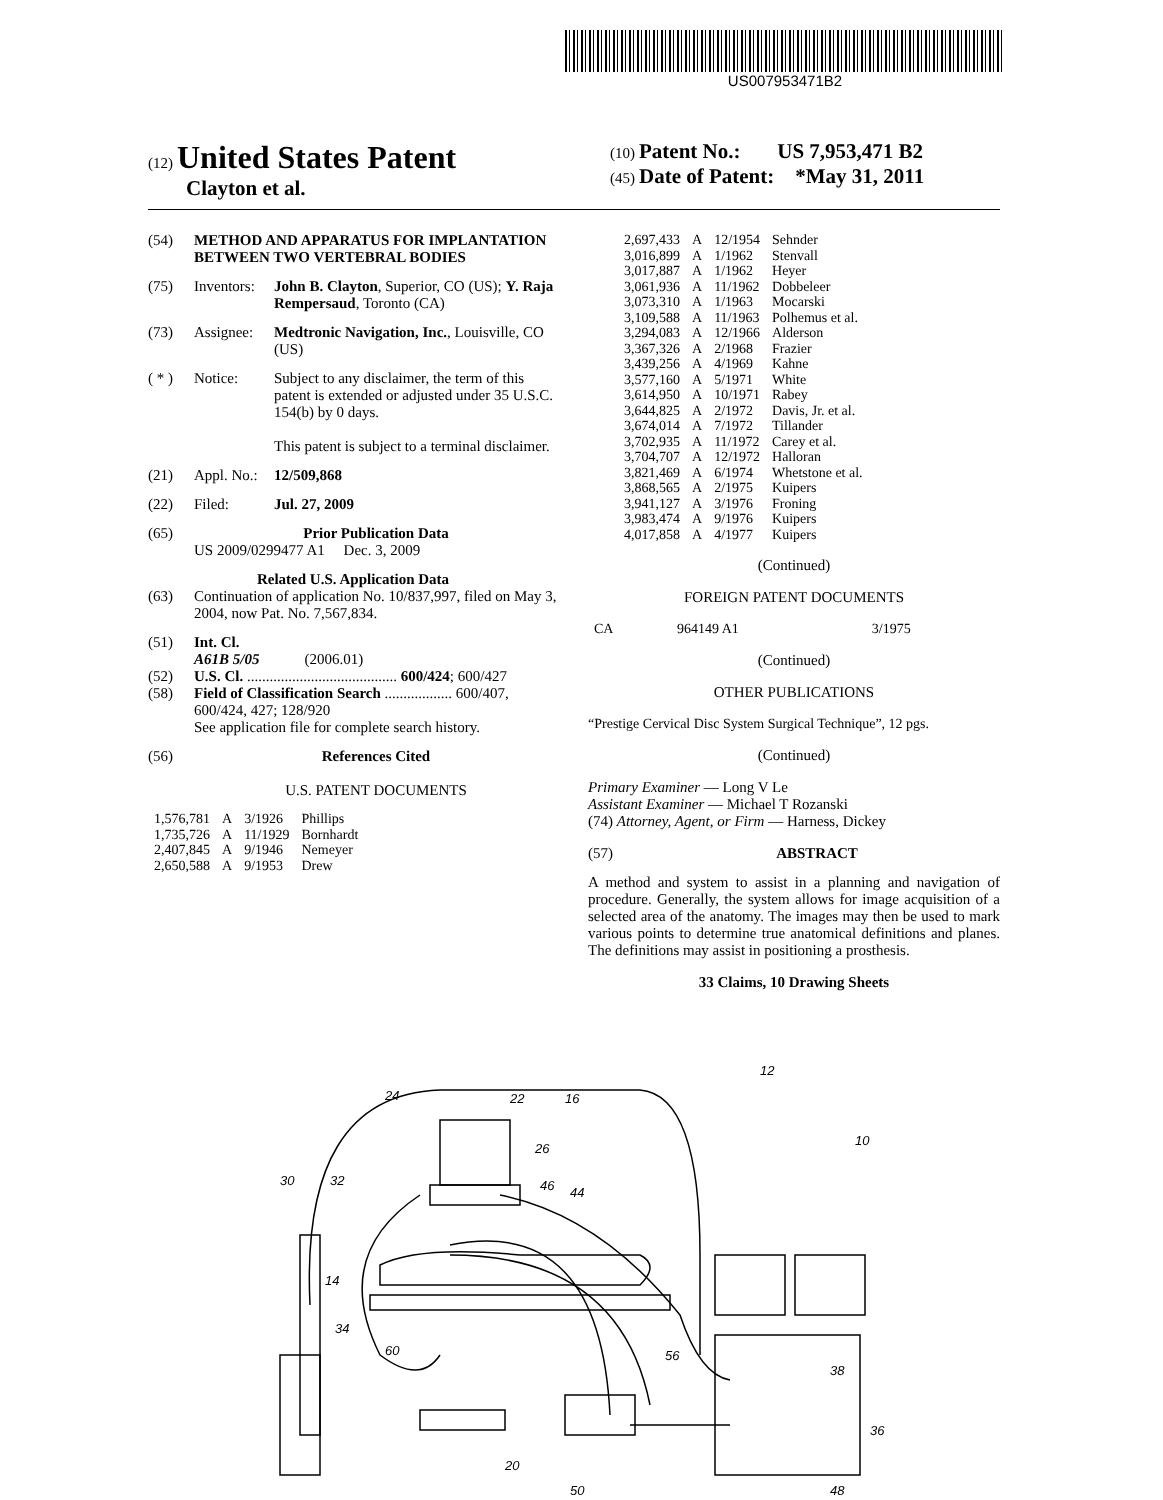US007953471B2
(12) United States Patent
Clayton et al.
(10) Patent No.: US 7,953,471 B2
(45) Date of Patent: *May 31, 2011
(54) METHOD AND APPARATUS FOR IMPLANTATION BETWEEN TWO VERTEBRAL BODIES
(75) Inventors:
John B. Clayton, Superior, CO (US); Y. Raja Rempersaud, Toronto (CA)
(73) Assignee:
Medtronic Navigation, Inc., Louisville, CO (US)
( * ) Notice: Subject to any disclaimer, the term of this patent is extended or adjusted under 35 U.S.C. 154(b) by 0 days.
This patent is subject to a terminal disclaimer.
(21) Appl. No.:
12/509,868
(22) Filed: Jul. 27, 2009
(65) Prior Publication Data
US 2009/0299477 A1 Dec. 3, 2009
Related U.S. Application Data
(63) Continuation of application No. 10/837,997, filed on May 3, 2004, now Pat. No. 7,567,834.
(51) Int. Cl.
A61B 5/05 (2006.01)
(52) U.S. Cl. ........................................ 600/424; 600/427
(58) Field of Classification Search .................. 600/407, 600/424, 427; 128/920
See application file for complete search history.
(56) References Cited
U.S. PATENT DOCUMENTS
| 1,576,781 | A | 3/1926 | Phillips |
| 1,735,726 | A | 11/1929 | Bornhardt |
| 2,407,845 | A | 9/1946 | Nemeyer |
| 2,650,588 | A | 9/1953 | Drew |
| 2,697,433 | A | 12/1954 | Sehnder |
| 3,016,899 | A | 1/1962 | Stenvall |
| 3,017,887 | A | 1/1962 | Heyer |
| 3,061,936 | A | 11/1962 | Dobbeleer |
| 3,073,310 | A | 1/1963 | Mocarski |
| 3,109,588 | A | 11/1963 | Polhemus et al. |
| 3,294,083 | A | 12/1966 | Alderson |
| 3,367,326 | A | 2/1968 | Frazier |
| 3,439,256 | A | 4/1969 | Kahne |
| 3,577,160 | A | 5/1971 | White |
| 3,614,950 | A | 10/1971 | Rabey |
| 3,644,825 | A | 2/1972 | Davis, Jr. et al. |
| 3,674,014 | A | 7/1972 | Tillander |
| 3,702,935 | A | 11/1972 | Carey et al. |
| 3,704,707 | A | 12/1972 | Halloran |
| 3,821,469 | A | 6/1974 | Whetstone et al. |
| 3,868,565 | A | 2/1975 | Kuipers |
| 3,941,127 | A | 3/1976 | Froning |
| 3,983,474 | A | 9/1976 | Kuipers |
| 4,017,858 | A | 4/1977 | Kuipers |
(Continued)
FOREIGN PATENT DOCUMENTS
| CA | 964149 A1 | 3/1975 |
(Continued)
OTHER PUBLICATIONS
“Prestige Cervical Disc System Surgical Technique”, 12 pgs.
(Continued)
Primary Examiner — Long V Le
Assistant Examiner — Michael T Rozanski
(74) Attorney, Agent, or Firm — Harness, Dickey
(57) ABSTRACT
A method and system to assist in a planning and navigation of procedure. Generally, the system allows for image acquisition of a selected area of the anatomy. The images may then be used to mark various points to determine true anatomical definitions and planes. The definitions may assist in positioning a prosthesis.
33 Claims, 10 Drawing Sheets
12
16
22
24
26
30
32
10
44
46
14
34
60
56
38
36
20
50
48